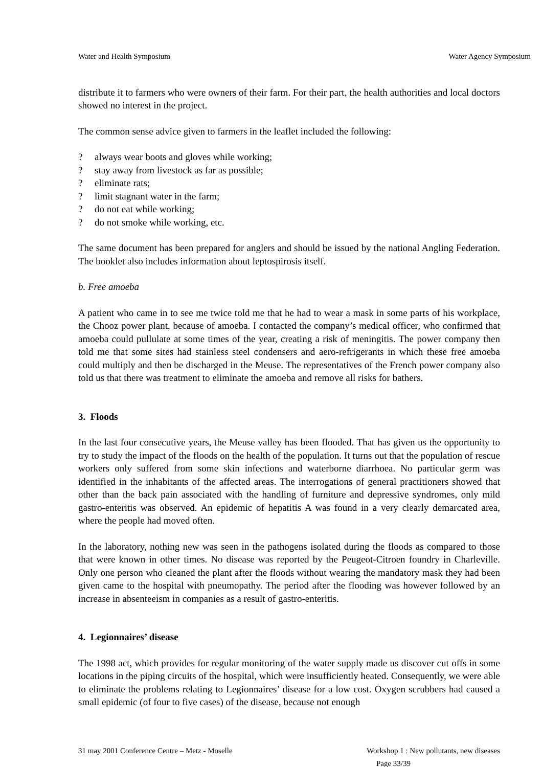Water and Health Symposium Water Agency Symposium
distribute it to farmers who were owners of their farm. For their part, the health authorities and local doctors showed no interest in the project.
The common sense advice given to farmers in the leaflet included the following:
? always wear boots and gloves while working;
? stay away from livestock as far as possible;
? eliminate rats;
? limit stagnant water in the farm;
? do not eat while working;
? do not smoke while working, etc.
The same document has been prepared for anglers and should be issued by the national Angling Federation. The booklet also includes information about leptospirosis itself.
b. Free amoeba
A patient who came in to see me twice told me that he had to wear a mask in some parts of his workplace, the Chooz power plant, because of amoeba. I contacted the company’s medical officer, who confirmed that amoeba could pullulate at some times of the year, creating a risk of meningitis. The power company then told me that some sites had stainless steel condensers and aero-refrigerants in which these free amoeba could multiply and then be discharged in the Meuse. The representatives of the French power company also told us that there was treatment to eliminate the amoeba and remove all risks for bathers.
3. Floods
In the last four consecutive years, the Meuse valley has been flooded. That has given us the opportunity to try to study the impact of the floods on the health of the population. It turns out that the population of rescue workers only suffered from some skin infections and waterborne diarrhoea. No particular germ was identified in the inhabitants of the affected areas. The interrogations of general practitioners showed that other than the back pain associated with the handling of furniture and depressive syndromes, only mild gastro-enteritis was observed. An epidemic of hepatitis A was found in a very clearly demarcated area, where the people had moved often.
In the laboratory, nothing new was seen in the pathogens isolated during the floods as compared to those that were known in other times. No disease was reported by the Peugeot-Citroen foundry in Charleville. Only one person who cleaned the plant after the floods without wearing the mandatory mask they had been given came to the hospital with pneumopathy. The period after the flooding was however followed by an increase in absenteeism in companies as a result of gastro-enteritis.
4. Legionnaires’ disease
The 1998 act, which provides for regular monitoring of the water supply made us discover cut offs in some locations in the piping circuits of the hospital, which were insufficiently heated. Consequently, we were able to eliminate the problems relating to Legionnaires’ disease for a low cost. Oxygen scrubbers had caused a small epidemic (of four to five cases) of the disease, because not enough
31 may 2001 Conference Centre – Metz - Moselle Workshop 1 : New pollutants, new diseases
Page 33/39